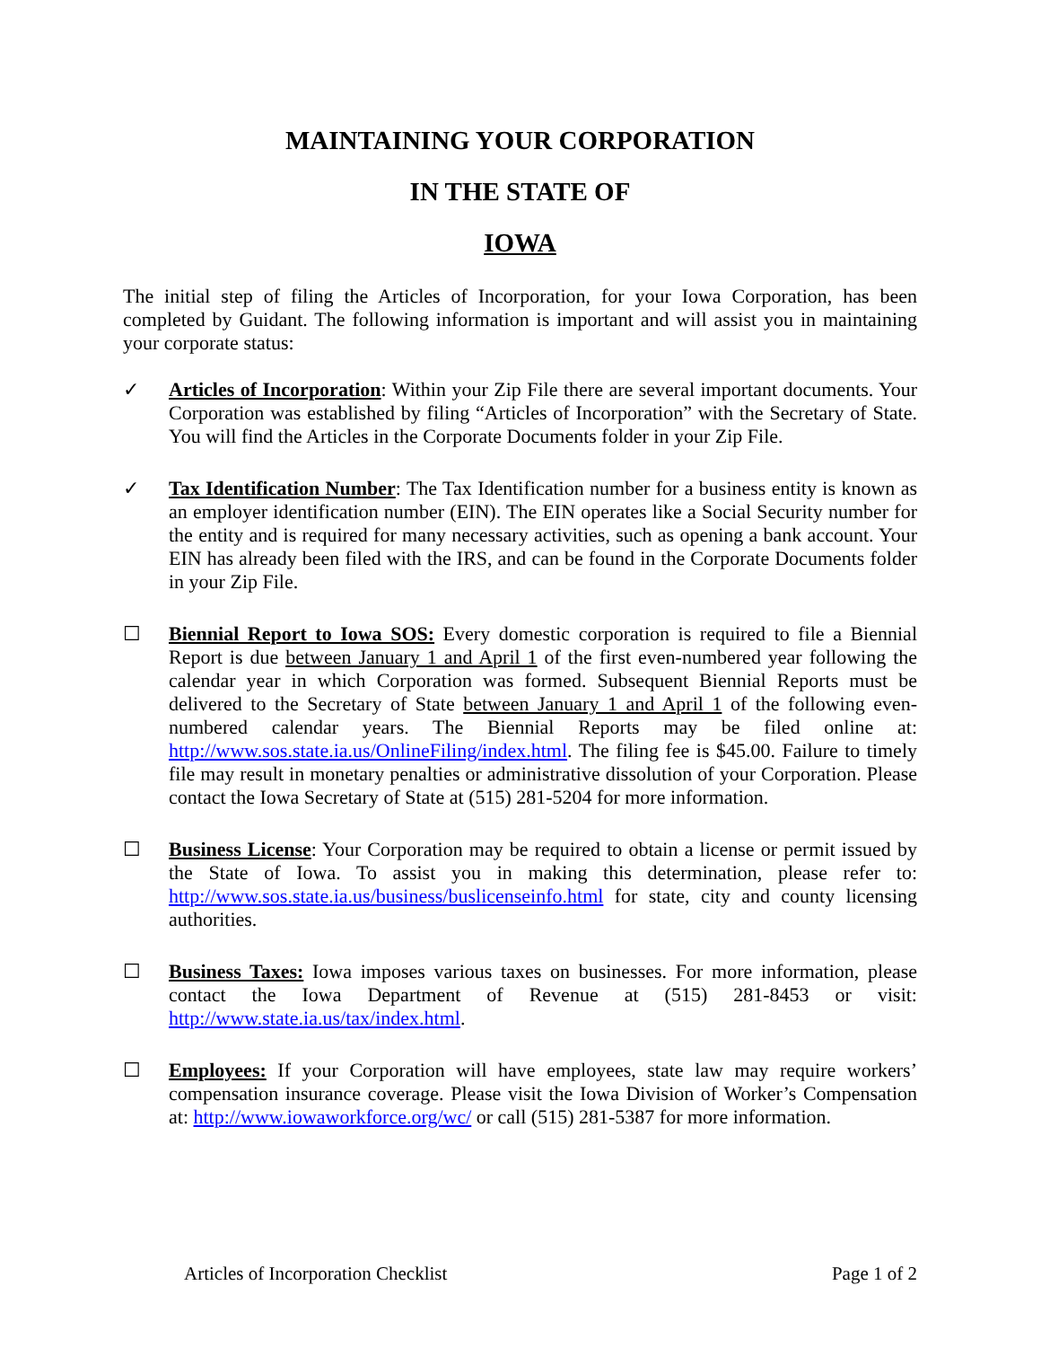MAINTAINING YOUR CORPORATION
IN THE STATE OF
IOWA
The initial step of filing the Articles of Incorporation, for your Iowa Corporation, has been completed by Guidant. The following information is important and will assist you in maintaining your corporate status:
✓ Articles of Incorporation: Within your Zip File there are several important documents. Your Corporation was established by filing “Articles of Incorporation” with the Secretary of State. You will find the Articles in the Corporate Documents folder in your Zip File.
✓ Tax Identification Number: The Tax Identification number for a business entity is known as an employer identification number (EIN). The EIN operates like a Social Security number for the entity and is required for many necessary activities, such as opening a bank account. Your EIN has already been filed with the IRS, and can be found in the Corporate Documents folder in your Zip File.
☐ Biennial Report to Iowa SOS: Every domestic corporation is required to file a Biennial Report is due between January 1 and April 1 of the first even-numbered year following the calendar year in which Corporation was formed. Subsequent Biennial Reports must be delivered to the Secretary of State between January 1 and April 1 of the following even-numbered calendar years. The Biennial Reports may be filed online at: http://www.sos.state.ia.us/OnlineFiling/index.html. The filing fee is $45.00. Failure to timely file may result in monetary penalties or administrative dissolution of your Corporation. Please contact the Iowa Secretary of State at (515) 281-5204 for more information.
☐ Business License: Your Corporation may be required to obtain a license or permit issued by the State of Iowa. To assist you in making this determination, please refer to: http://www.sos.state.ia.us/business/buslicenseinfo.html for state, city and county licensing authorities.
☐ Business Taxes: Iowa imposes various taxes on businesses. For more information, please contact the Iowa Department of Revenue at (515) 281-8453 or visit: http://www.state.ia.us/tax/index.html.
☐ Employees: If your Corporation will have employees, state law may require workers’ compensation insurance coverage. Please visit the Iowa Division of Worker’s Compensation at: http://www.iowaworkforce.org/wc/ or call (515) 281-5387 for more information.
Articles of Incorporation Checklist Page 1 of 2